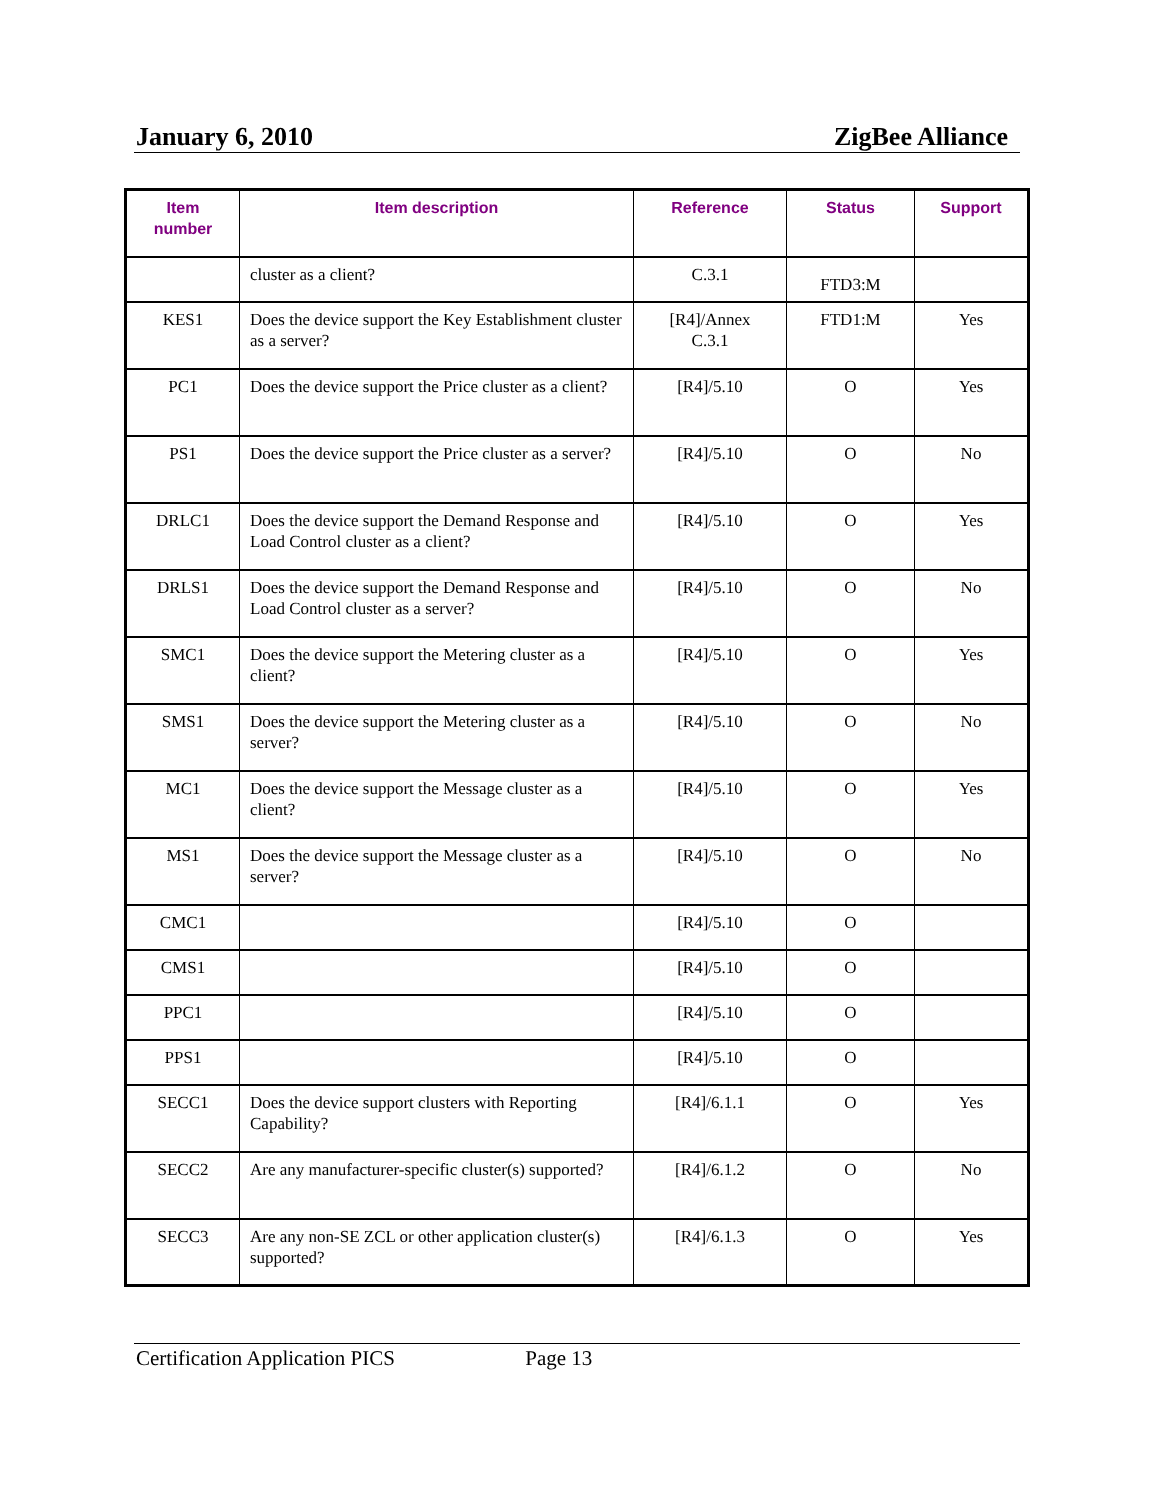January 6, 2010 ZigBee Alliance
| Item number | Item description | Reference | Status | Support |
| --- | --- | --- | --- | --- |
| | cluster as a client? | C.3.1 | FTD3:M | |
| KES1 | Does the device support the Key Establishment cluster as a server? | [R4]/Annex C.3.1 | FTD1:M | Yes |
| PC1 | Does the device support the Price cluster as a client? | [R4]/5.10 | O | Yes |
| PS1 | Does the device support the Price cluster as a server? | [R4]/5.10 | O | No |
| DRLC1 | Does the device support the Demand Response and Load Control cluster as a client? | [R4]/5.10 | O | Yes |
| DRLS1 | Does the device support the Demand Response and Load Control cluster as a server? | [R4]/5.10 | O | No |
| SMC1 | Does the device support the Metering cluster as a client? | [R4]/5.10 | O | Yes |
| SMS1 | Does the device support the Metering cluster as a server? | [R4]/5.10 | O | No |
| MC1 | Does the device support the Message cluster as a client? | [R4]/5.10 | O | Yes |
| MS1 | Does the device support the Message cluster as a server? | [R4]/5.10 | O | No |
| CMC1 | | [R4]/5.10 | O | |
| CMS1 | | [R4]/5.10 | O | |
| PPC1 | | [R4]/5.10 | O | |
| PPS1 | | [R4]/5.10 | O | |
| SECC1 | Does the device support clusters with Reporting Capability? | [R4]/6.1.1 | O | Yes |
| SECC2 | Are any manufacturer-specific cluster(s) supported? | [R4]/6.1.2 | O | No |
| SECC3 | Are any non-SE ZCL or other application cluster(s) supported? | [R4]/6.1.3 | O | Yes |
Certification Application PICS Page 13